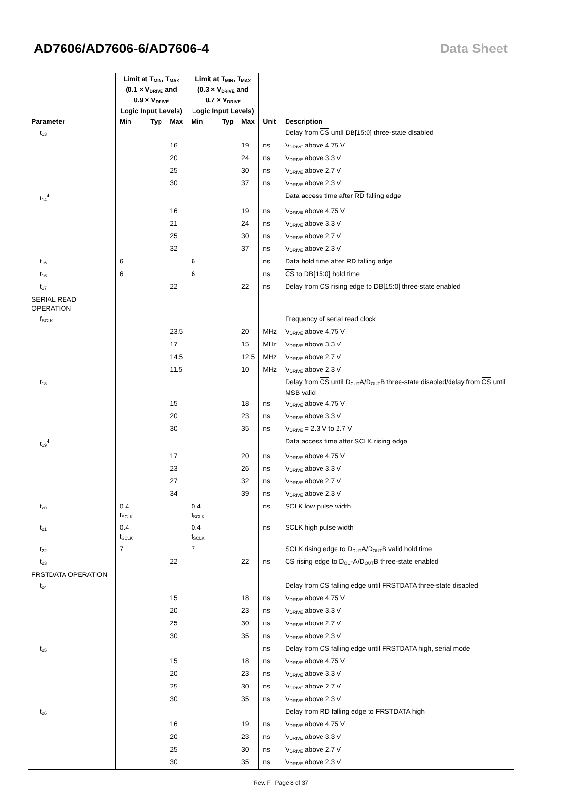AD7606/AD7606-6/AD7606-4 Data Sheet
| | Limit at T<sub>MIN</sub>, T<sub>MAX</sub> (0.1 × V<sub>DRIVE</sub> and 0.9 × V<sub>DRIVE</sub> Logic Input Levels) | | | Limit at T<sub>MIN</sub>, T<sub>MAX</sub> (0.3 × V<sub>DRIVE</sub> and 0.7 × V<sub>DRIVE</sub> Logic Input Levels) | | | | |
| --- | --- | --- | --- | --- | --- | --- | --- | --- |
| Parameter | Min | Typ | Max | Min | Typ | Max | Unit | Description |
| t<sub>13</sub> | | | | | | | | Delay from CS until DB[15:0] three-state disabled |
| | | | 16 | | | 19 | ns | V<sub>DRIVE</sub> above 4.75 V |
| | | | 20 | | | 24 | ns | V<sub>DRIVE</sub> above 3.3 V |
| | | | 25 | | | 30 | ns | V<sub>DRIVE</sub> above 2.7 V |
| | | | 30 | | | 37 | ns | V<sub>DRIVE</sub> above 2.3 V |
| t<sub>14</sub><sup>4</sup> | | | | | | | | Data access time after RD falling edge |
| | | | 16 | | | 19 | ns | V<sub>DRIVE</sub> above 4.75 V |
| | | | 21 | | | 24 | ns | V<sub>DRIVE</sub> above 3.3 V |
| | | | 25 | | | 30 | ns | V<sub>DRIVE</sub> above 2.7 V |
| | | | 32 | | | 37 | ns | V<sub>DRIVE</sub> above 2.3 V |
| t<sub>15</sub> | 6 | | | 6 | | | ns | Data hold time after RD falling edge |
| t<sub>16</sub> | 6 | | | 6 | | | ns | CS to DB[15:0] hold time |
| t<sub>17</sub> | | | 22 | | | 22 | ns | Delay from CS rising edge to DB[15:0] three-state enabled |
| SERIAL READ OPERATION | | | | | | | | |
| f<sub>SCLK</sub> | | | | | | | | Frequency of serial read clock |
| | | | 23.5 | | | 20 | MHz | V<sub>DRIVE</sub> above 4.75 V |
| | | | 17 | | | 15 | MHz | V<sub>DRIVE</sub> above 3.3 V |
| | | | 14.5 | | | 12.5 | MHz | V<sub>DRIVE</sub> above 2.7 V |
| | | | 11.5 | | | 10 | MHz | V<sub>DRIVE</sub> above 2.3 V |
| t<sub>18</sub> | | | | | | | | Delay from CS until D<sub>OUT</sub>A/D<sub>OUT</sub>B three-state disabled/delay from CS until MSB valid |
| | | | 15 | | | 18 | ns | V<sub>DRIVE</sub> above 4.75 V |
| | | | 20 | | | 23 | ns | V<sub>DRIVE</sub> above 3.3 V |
| | | | 30 | | | 35 | ns | V<sub>DRIVE</sub> = 2.3 V to 2.7 V |
| t<sub>19</sub><sup>4</sup> | | | | | | | | Data access time after SCLK rising edge |
| | | | 17 | | | 20 | ns | V<sub>DRIVE</sub> above 4.75 V |
| | | | 23 | | | 26 | ns | V<sub>DRIVE</sub> above 3.3 V |
| | | | 27 | | | 32 | ns | V<sub>DRIVE</sub> above 2.7 V |
| | | | 34 | | | 39 | ns | V<sub>DRIVE</sub> above 2.3 V |
| t<sub>20</sub> | 0.4 t<sub>SCLK</sub> | | | 0.4 t<sub>SCLK</sub> | | | ns | SCLK low pulse width |
| t<sub>21</sub> | 0.4 t<sub>SCLK</sub> | | | 0.4 t<sub>SCLK</sub> | | | ns | SCLK high pulse width |
| t<sub>22</sub> | 7 | | | 7 | | | | SCLK rising edge to D<sub>OUT</sub>A/D<sub>OUT</sub>B valid hold time |
| t<sub>23</sub> | | | 22 | | | 22 | ns | CS rising edge to D<sub>OUT</sub>A/D<sub>OUT</sub>B three-state enabled |
| FRSTDATA OPERATION | | | | | | | | |
| t<sub>24</sub> | | | | | | | | Delay from CS falling edge until FRSTDATA three-state disabled |
| | | | 15 | | | 18 | ns | V<sub>DRIVE</sub> above 4.75 V |
| | | | 20 | | | 23 | ns | V<sub>DRIVE</sub> above 3.3 V |
| | | | 25 | | | 30 | ns | V<sub>DRIVE</sub> above 2.7 V |
| | | | 30 | | | 35 | ns | V<sub>DRIVE</sub> above 2.3 V |
| t<sub>25</sub> | | | | | | | ns | Delay from CS falling edge until FRSTDATA high, serial mode |
| | | | 15 | | | 18 | ns | V<sub>DRIVE</sub> above 4.75 V |
| | | | 20 | | | 23 | ns | V<sub>DRIVE</sub> above 3.3 V |
| | | | 25 | | | 30 | ns | V<sub>DRIVE</sub> above 2.7 V |
| | | | 30 | | | 35 | ns | V<sub>DRIVE</sub> above 2.3 V |
| t<sub>26</sub> | | | | | | | | Delay from RD falling edge to FRSTDATA high |
| | | | 16 | | | 19 | ns | V<sub>DRIVE</sub> above 4.75 V |
| | | | 20 | | | 23 | ns | V<sub>DRIVE</sub> above 3.3 V |
| | | | 25 | | | 30 | ns | V<sub>DRIVE</sub> above 2.7 V |
| | | | 30 | | | 35 | ns | V<sub>DRIVE</sub> above 2.3 V |
Rev. F | Page 8 of 37